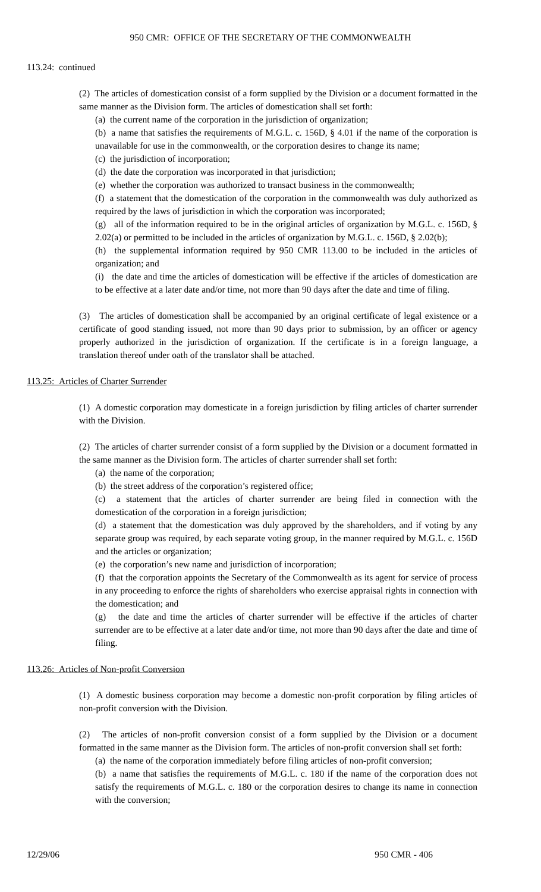950 CMR: OFFICE OF THE SECRETARY OF THE COMMONWEALTH
113.24: continued
(2) The articles of domestication consist of a form supplied by the Division or a document formatted in the same manner as the Division form. The articles of domestication shall set forth:
(a) the current name of the corporation in the jurisdiction of organization;
(b) a name that satisfies the requirements of M.G.L. c. 156D, § 4.01 if the name of the corporation is unavailable for use in the commonwealth, or the corporation desires to change its name;
(c) the jurisdiction of incorporation;
(d) the date the corporation was incorporated in that jurisdiction;
(e) whether the corporation was authorized to transact business in the commonwealth;
(f) a statement that the domestication of the corporation in the commonwealth was duly authorized as required by the laws of jurisdiction in which the corporation was incorporated;
(g) all of the information required to be in the original articles of organization by M.G.L. c. 156D, § 2.02(a) or permitted to be included in the articles of organization by M.G.L. c. 156D, § 2.02(b);
(h) the supplemental information required by 950 CMR 113.00 to be included in the articles of organization; and
(i) the date and time the articles of domestication will be effective if the articles of domestication are to be effective at a later date and/or time, not more than 90 days after the date and time of filing.
(3) The articles of domestication shall be accompanied by an original certificate of legal existence or a certificate of good standing issued, not more than 90 days prior to submission, by an officer or agency properly authorized in the jurisdiction of organization. If the certificate is in a foreign language, a translation thereof under oath of the translator shall be attached.
113.25: Articles of Charter Surrender
(1) A domestic corporation may domesticate in a foreign jurisdiction by filing articles of charter surrender with the Division.
(2) The articles of charter surrender consist of a form supplied by the Division or a document formatted in the same manner as the Division form. The articles of charter surrender shall set forth:
(a) the name of the corporation;
(b) the street address of the corporation’s registered office;
(c) a statement that the articles of charter surrender are being filed in connection with the domestication of the corporation in a foreign jurisdiction;
(d) a statement that the domestication was duly approved by the shareholders, and if voting by any separate group was required, by each separate voting group, in the manner required by M.G.L. c. 156D and the articles or organization;
(e) the corporation’s new name and jurisdiction of incorporation;
(f) that the corporation appoints the Secretary of the Commonwealth as its agent for service of process in any proceeding to enforce the rights of shareholders who exercise appraisal rights in connection with the domestication; and
(g) the date and time the articles of charter surrender will be effective if the articles of charter surrender are to be effective at a later date and/or time, not more than 90 days after the date and time of filing.
113.26: Articles of Non-profit Conversion
(1) A domestic business corporation may become a domestic non-profit corporation by filing articles of non-profit conversion with the Division.
(2) The articles of non-profit conversion consist of a form supplied by the Division or a document formatted in the same manner as the Division form. The articles of non-profit conversion shall set forth:
(a) the name of the corporation immediately before filing articles of non-profit conversion;
(b) a name that satisfies the requirements of M.G.L. c. 180 if the name of the corporation does not satisfy the requirements of M.G.L. c. 180 or the corporation desires to change its name in connection with the conversion;
12/29/06 950 CMR - 406